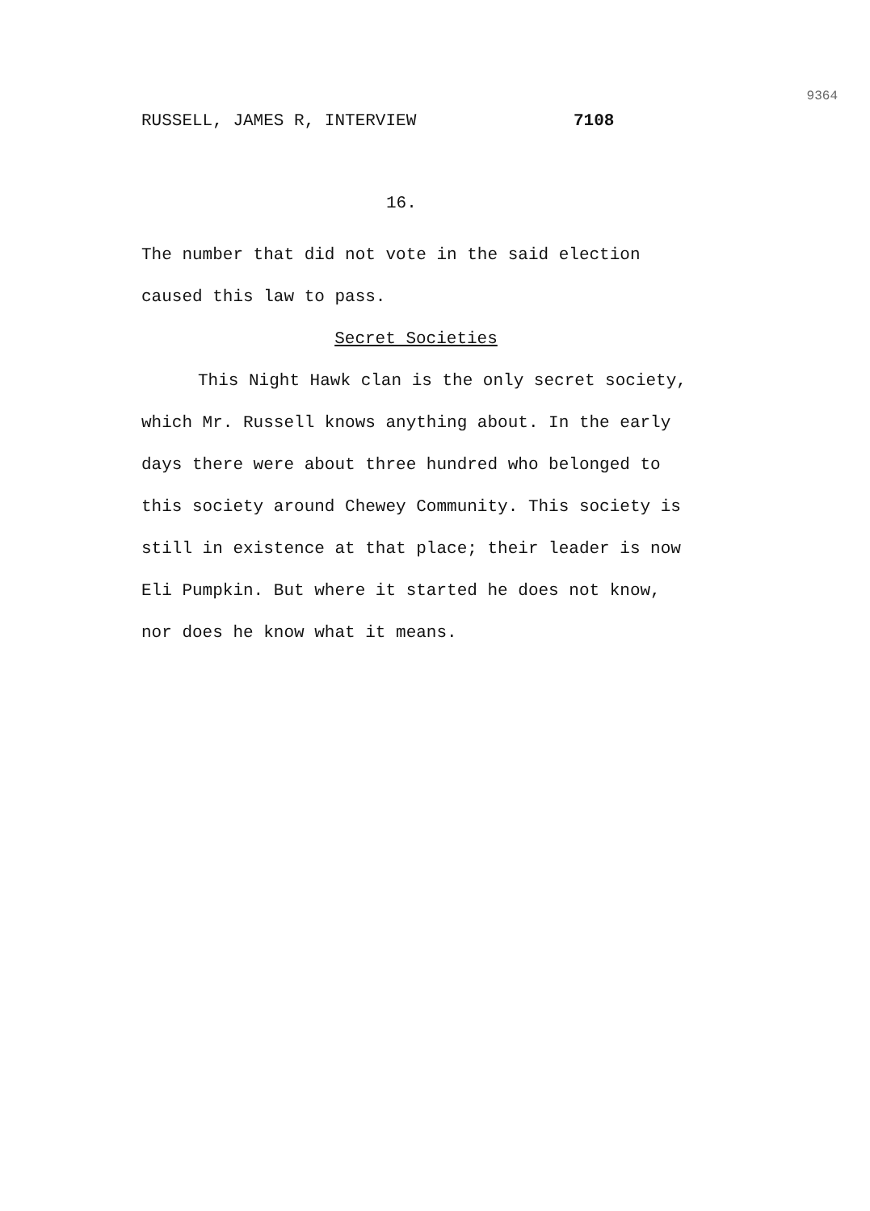RUSSELL, JAMES R, INTERVIEW 7108
9364
16.
The number that did not vote in the said election caused this law to pass.
Secret Societies
This Night Hawk clan is the only secret society, which Mr. Russell knows anything about. In the early days there were about three hundred who belonged to this society around Chewey Community. This society is still in existence at that place; their leader is now Eli Pumpkin. But where it started he does not know, nor does he know what it means.